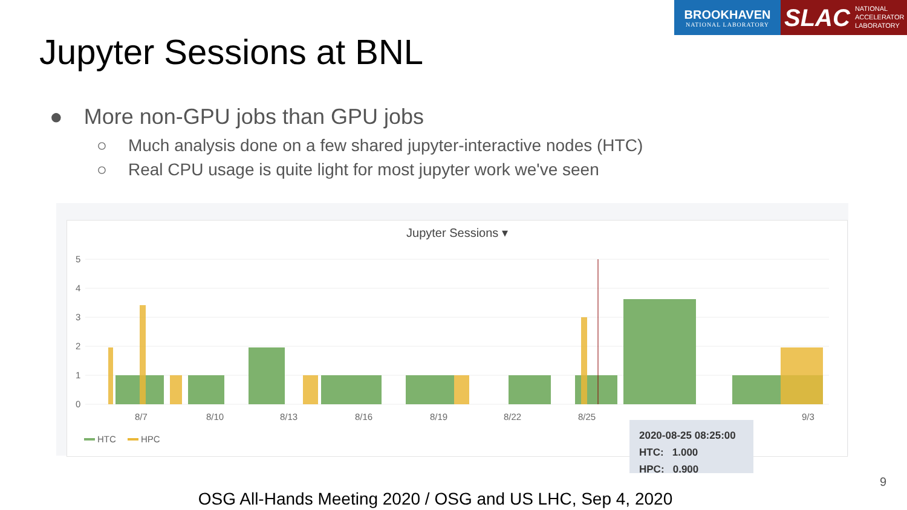BROOKHAVEN
NATIONAL LABORATORY
SLAC NATIONAL
ACCELERATOR
LABORATORY
Jupyter Sessions at BNL
● More non-GPU jobs than GPU jobs
○ Much analysis done on a few shared jupyter-interactive nodes (HTC)
○ Real CPU usage is quite light for most jupyter work we've seen
Jupyter Sessions ▾
5
4
3
2
1
0
8/7
8/10
8/13
8/16
8/19
8/22
8/25
9/3
HTC
HPC
2020-08-25 08:25:00
HTC: 1.000
HPC: 0.900
9
OSG All-Hands Meeting 2020 / OSG and US LHC, Sep 4, 2020